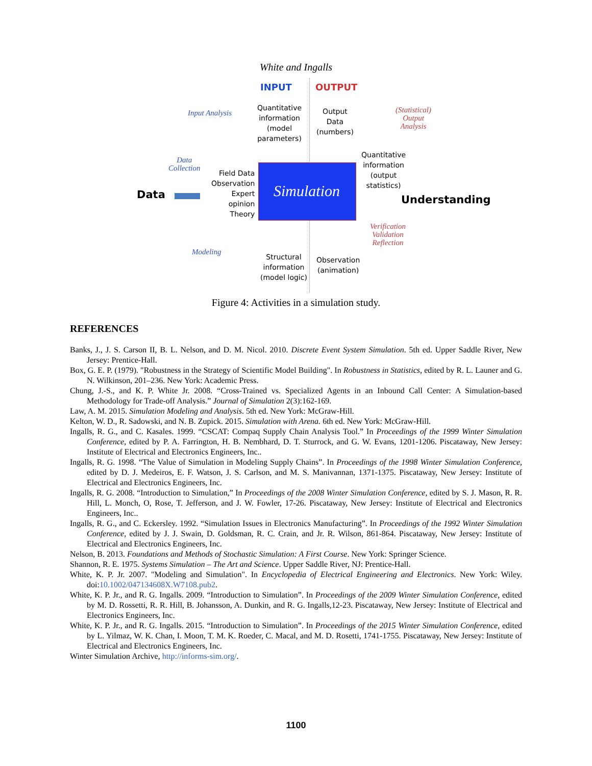White and Ingalls
INPUT OUTPUT
Input Analysis
Quantitative
information
(model
parameters)
Output
Data
(numbers)
(Statistical)
Output
Analysis
Data
Collection
Field Data
Observation
Expert
opinion
Theory
Simulation
Quantitative
information
(output
statistics)
Data Understanding
Verification
Validation
Reflection
Modeling
Structural
information
(model logic)
Observation
(animation)
Figure 4: Activities in a simulation study.
REFERENCES
Banks, J., J. S. Carson II, B. L. Nelson, and D. M. Nicol. 2010. Discrete Event System Simulation. 5th ed. Upper Saddle River, New Jersey: Prentice-Hall.
Box, G. E. P. (1979). "Robustness in the Strategy of Scientific Model Building". In Robustness in Statistics, edited by R. L. Launer and G. N. Wilkinson, 201–236. New York: Academic Press.
Chung, J.-S., and K. P. White Jr. 2008. “Cross-Trained vs. Specialized Agents in an Inbound Call Center: A Simulation-based Methodology for Trade-off Analysis.” Journal of Simulation 2(3):162-169.
Law, A. M. 2015. Simulation Modeling and Analysis. 5th ed. New York: McGraw-Hill.
Kelton, W. D., R. Sadowski, and N. B. Zupick. 2015. Simulation with Arena. 6th ed. New York: McGraw-Hill.
Ingalls, R. G., and C. Kasales. 1999. “CSCAT: Compaq Supply Chain Analysis Tool.” In Proceedings of the 1999 Winter Simulation Conference, edited by P. A. Farrington, H. B. Nembhard, D. T. Sturrock, and G. W. Evans, 1201-1206. Piscataway, New Jersey: Institute of Electrical and Electronics Engineers, Inc..
Ingalls, R. G. 1998. “The Value of Simulation in Modeling Supply Chains”. In Proceedings of the 1998 Winter Simulation Conference, edited by D. J. Medeiros, E. F. Watson, J. S. Carlson, and M. S. Manivannan, 1371-1375. Piscataway, New Jersey: Institute of Electrical and Electronics Engineers, Inc.
Ingalls, R. G. 2008. “Introduction to Simulation,” In Proceedings of the 2008 Winter Simulation Conference, edited by S. J. Mason, R. R. Hill, L. Monch, O, Rose, T. Jefferson, and J. W. Fowler, 17-26. Piscataway, New Jersey: Institute of Electrical and Electronics Engineers, Inc..
Ingalls, R. G., and C. Eckersley. 1992. “Simulation Issues in Electronics Manufacturing”. In Proceedings of the 1992 Winter Simulation Conference, edited by J. J. Swain, D. Goldsman, R. C. Crain, and Jr. R. Wilson, 861-864. Piscataway, New Jersey: Institute of Electrical and Electronics Engineers, Inc.
Nelson, B. 2013. Foundations and Methods of Stochastic Simulation: A First Course. New York: Springer Science.
Shannon, R. E. 1975. Systems Simulation – The Art and Science. Upper Saddle River, NJ: Prentice-Hall.
White, K. P. Jr. 2007. "Modeling and Simulation". In Encyclopedia of Electrical Engineering and Electronics. New York: Wiley. doi:10.1002/047134608X.W7108.pub2.
White, K. P. Jr., and R. G. Ingalls. 2009. “Introduction to Simulation”. In Proceedings of the 2009 Winter Simulation Conference, edited by M. D. Rossetti, R. R. Hill, B. Johansson, A. Dunkin, and R. G. Ingalls,12-23. Piscataway, New Jersey: Institute of Electrical and Electronics Engineers, Inc.
White, K. P. Jr., and R. G. Ingalls. 2015. “Introduction to Simulation”. In Proceedings of the 2015 Winter Simulation Conference, edited by L. Yilmaz, W. K. Chan, I. Moon, T. M. K. Roeder, C. Macal, and M. D. Rosetti, 1741-1755. Piscataway, New Jersey: Institute of Electrical and Electronics Engineers, Inc.
Winter Simulation Archive, http://informs-sim.org/.
1100